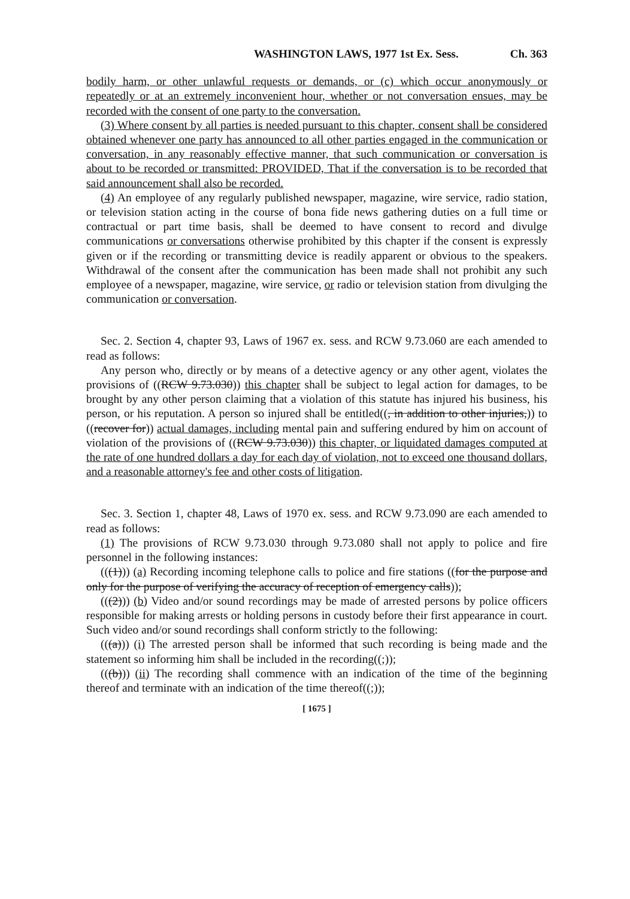WASHINGTON LAWS, 1977 1st Ex. Sess. Ch. 363
bodily harm, or other unlawful requests or demands, or (c) which occur anonymously or repeatedly or at an extremely inconvenient hour, whether or not conversation ensues, may be recorded with the consent of one party to the conversation.
(3) Where consent by all parties is needed pursuant to this chapter, consent shall be considered obtained whenever one party has announced to all other parties engaged in the communication or conversation, in any reasonably effective manner, that such communication or conversation is about to be recorded or transmitted: PROVIDED, That if the conversation is to be recorded that said announcement shall also be recorded.
(4) An employee of any regularly published newspaper, magazine, wire service, radio station, or television station acting in the course of bona fide news gathering duties on a full time or contractual or part time basis, shall be deemed to have consent to record and divulge communications or conversations otherwise prohibited by this chapter if the consent is expressly given or if the recording or transmitting device is readily apparent or obvious to the speakers. Withdrawal of the consent after the communication has been made shall not prohibit any such employee of a newspaper, magazine, wire service, or radio or television station from divulging the communication or conversation.
Sec. 2. Section 4, chapter 93, Laws of 1967 ex. sess. and RCW 9.73.060 are each amended to read as follows:
Any person who, directly or by means of a detective agency or any other agent, violates the provisions of ((RCW 9.73.030)) this chapter shall be subject to legal action for damages, to be brought by any other person claiming that a violation of this statute has injured his business, his person, or his reputation. A person so injured shall be entitled((, in addition to other injuries,)) to ((recover for)) actual damages, including mental pain and suffering endured by him on account of violation of the provisions of ((RCW 9.73.030)) this chapter, or liquidated damages computed at the rate of one hundred dollars a day for each day of violation, not to exceed one thousand dollars, and a reasonable attorney's fee and other costs of litigation.
Sec. 3. Section 1, chapter 48, Laws of 1970 ex. sess. and RCW 9.73.090 are each amended to read as follows:
(1) The provisions of RCW 9.73.030 through 9.73.080 shall not apply to police and fire personnel in the following instances:
(((1))) (a) Recording incoming telephone calls to police and fire stations ((for the purpose and only for the purpose of verifying the accuracy of reception of emergency calls));
(((2))) (b) Video and/or sound recordings may be made of arrested persons by police officers responsible for making arrests or holding persons in custody before their first appearance in court. Such video and/or sound recordings shall conform strictly to the following:
(((a))) (i) The arrested person shall be informed that such recording is being made and the statement so informing him shall be included in the recording((;));
(((b))) (ii) The recording shall commence with an indication of the time of the beginning thereof and terminate with an indication of the time thereof((;));
[ 1675 ]